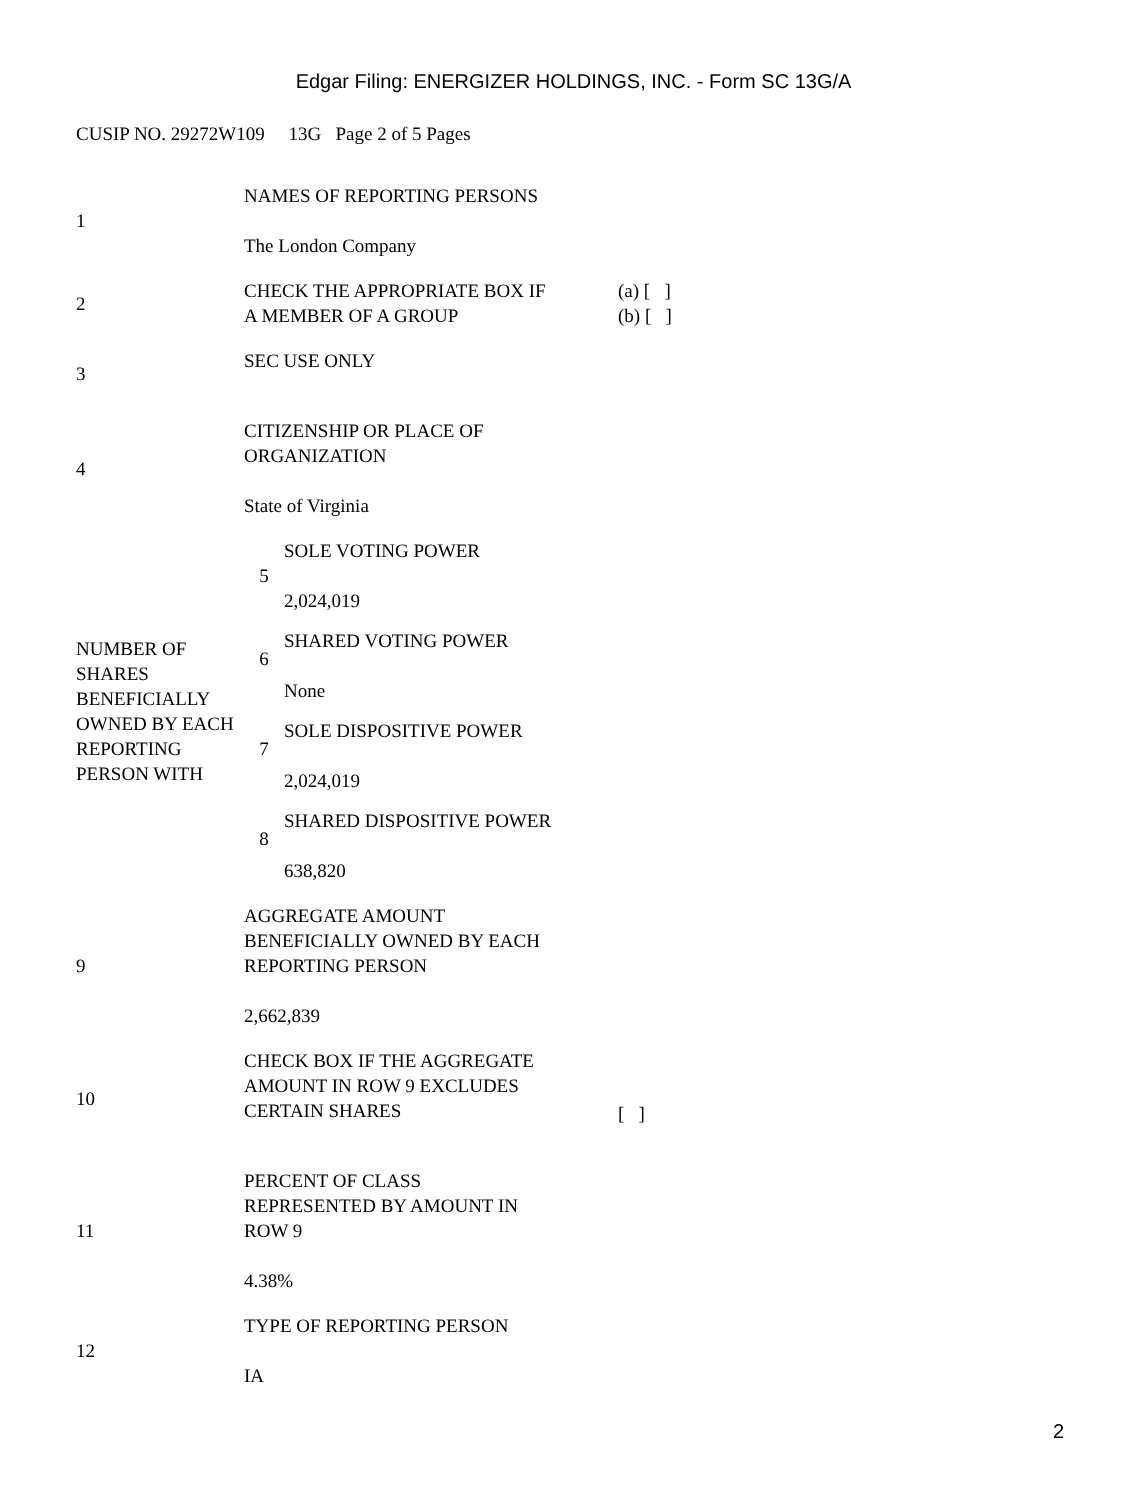Edgar Filing: ENERGIZER HOLDINGS, INC. - Form SC 13G/A
CUSIP NO. 29272W109 13G Page 2 of 5 Pages
| 1 | NAMES OF REPORTING PERSONS The London Company | | |
| 2 | CHECK THE APPROPRIATE BOX IF A MEMBER OF A GROUP | | (a) [ ] (b) [ ] |
| 3 | SEC USE ONLY | | |
| 4 | CITIZENSHIP OR PLACE OF ORGANIZATION State of Virginia | | |
| NUMBER OF SHARES BENEFICIALLY OWNED BY EACH REPORTING PERSON WITH | 5 | SOLE VOTING POWER 2,024,019 | |
| | 6 | SHARED VOTING POWER None | |
| | 7 | SOLE DISPOSITIVE POWER 2,024,019 | |
| | 8 | SHARED DISPOSITIVE POWER 638,820 | |
| 9 | AGGREGATE AMOUNT BENEFICIALLY OWNED BY EACH REPORTING PERSON 2,662,839 | | |
| 10 | CHECK BOX IF THE AGGREGATE AMOUNT IN ROW 9 EXCLUDES CERTAIN SHARES | | [ ] |
| 11 | PERCENT OF CLASS REPRESENTED BY AMOUNT IN ROW 9 4.38% | | |
| 12 | TYPE OF REPORTING PERSON IA | | |
2